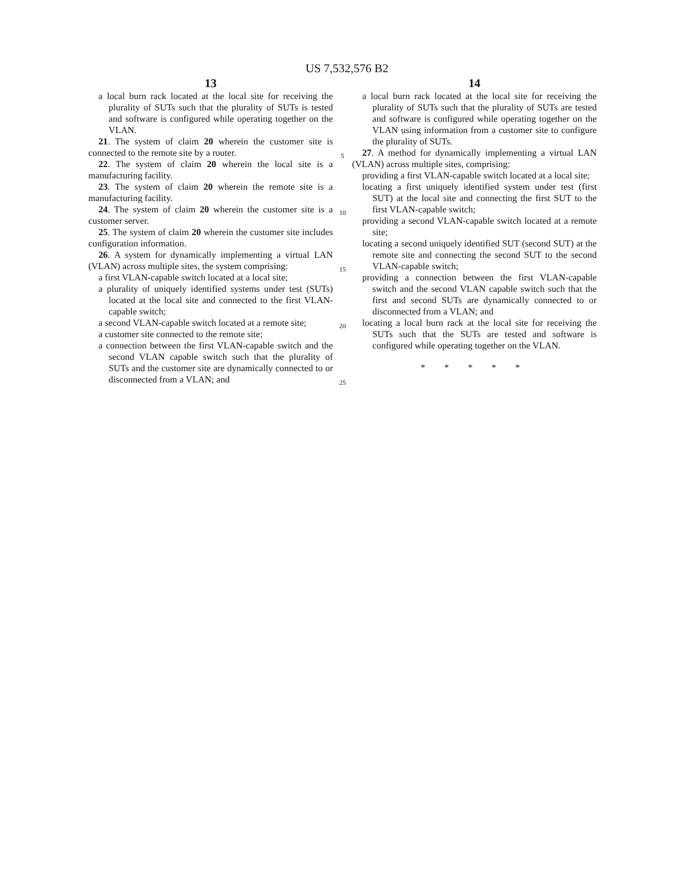US 7,532,576 B2
13
a local burn rack located at the local site for receiving the plurality of SUTs such that the plurality of SUTs is tested and software is configured while operating together on the VLAN.
21. The system of claim 20 wherein the customer site is connected to the remote site by a router.
22. The system of claim 20 wherein the local site is a manufacturing facility.
23. The system of claim 20 wherein the remote site is a manufacturing facility.
24. The system of claim 20 wherein the customer site is a customer server.
25. The system of claim 20 wherein the customer site includes configuration information.
26. A system for dynamically implementing a virtual LAN (VLAN) across multiple sites, the system comprising:
a first VLAN-capable switch located at a local site;
a plurality of uniquely identified systems under test (SUTs) located at the local site and connected to the first VLAN-capable switch;
a second VLAN-capable switch located at a remote site;
a customer site connected to the remote site;
a connection between the first VLAN-capable switch and the second VLAN capable switch such that the plurality of SUTs and the customer site are dynamically connected to or disconnected from a VLAN; and
5
10
15
20
25
14
a local burn rack located at the local site for receiving the plurality of SUTs such that the plurality of SUTs are tested and software is configured while operating together on the VLAN using information from a customer site to configure the plurality of SUTs.
27. A method for dynamically implementing a virtual LAN (VLAN) across multiple sites, comprising:
providing a first VLAN-capable switch located at a local site;
locating a first uniquely identified system under test (first SUT) at the local site and connecting the first SUT to the first VLAN-capable switch;
providing a second VLAN-capable switch located at a remote site;
locating a second uniquely identified SUT (second SUT) at the remote site and connecting the second SUT to the second VLAN-capable switch;
providing a connection between the first VLAN-capable switch and the second VLAN capable switch such that the first and second SUTs are dynamically connected to or disconnected from a VLAN; and
locating a local burn rack at the local site for receiving the SUTs such that the SUTs are tested and software is configured while operating together on the VLAN.
* * * * *